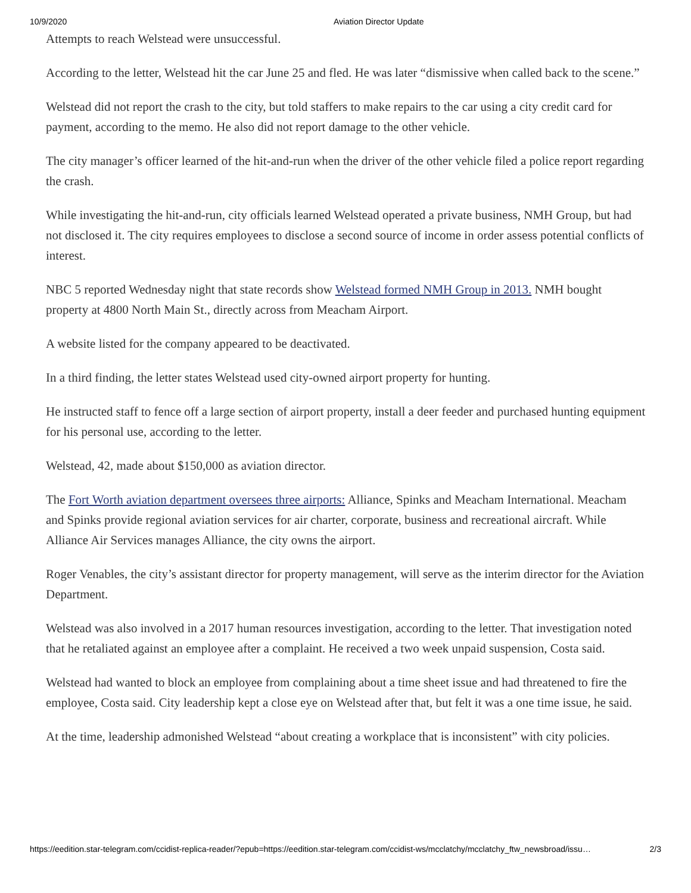10/9/2020 Aviation Director Update
Attempts to reach Welstead were unsuccessful.
According to the letter, Welstead hit the car June 25 and fled. He was later “dismissive when called back to the scene.”
Welstead did not report the crash to the city, but told staffers to make repairs to the car using a city credit card for payment, according to the memo. He also did not report damage to the other vehicle.
The city manager’s officer learned of the hit-and-run when the driver of the other vehicle filed a police report regarding the crash.
While investigating the hit-and-run, city officials learned Welstead operated a private business, NMH Group, but had not disclosed it. The city requires employees to disclose a second source of income in order assess potential conflicts of interest.
NBC 5 reported Wednesday night that state records show Welstead formed NMH Group in 2013. NMH bought property at 4800 North Main St., directly across from Meacham Airport.
A website listed for the company appeared to be deactivated.
In a third finding, the letter states Welstead used city-owned airport property for hunting.
He instructed staff to fence off a large section of airport property, install a deer feeder and purchased hunting equipment for his personal use, according to the letter.
Welstead, 42, made about $150,000 as aviation director.
The Fort Worth aviation department oversees three airports: Alliance, Spinks and Meacham International. Meacham and Spinks provide regional aviation services for air charter, corporate, business and recreational aircraft. While Alliance Air Services manages Alliance, the city owns the airport.
Roger Venables, the city’s assistant director for property management, will serve as the interim director for the Aviation Department.
Welstead was also involved in a 2017 human resources investigation, according to the letter. That investigation noted that he retaliated against an employee after a complaint. He received a two week unpaid suspension, Costa said.
Welstead had wanted to block an employee from complaining about a time sheet issue and had threatened to fire the employee, Costa said. City leadership kept a close eye on Welstead after that, but felt it was a one time issue, he said.
At the time, leadership admonished Welstead “about creating a workplace that is inconsistent” with city policies.
https://eedition.star-telegram.com/ccidist-replica-reader/?epub=https://eedition.star-telegram.com/ccidist-ws/mcclatchy/mcclatchy_ftw_newsbroad/issu… 2/3